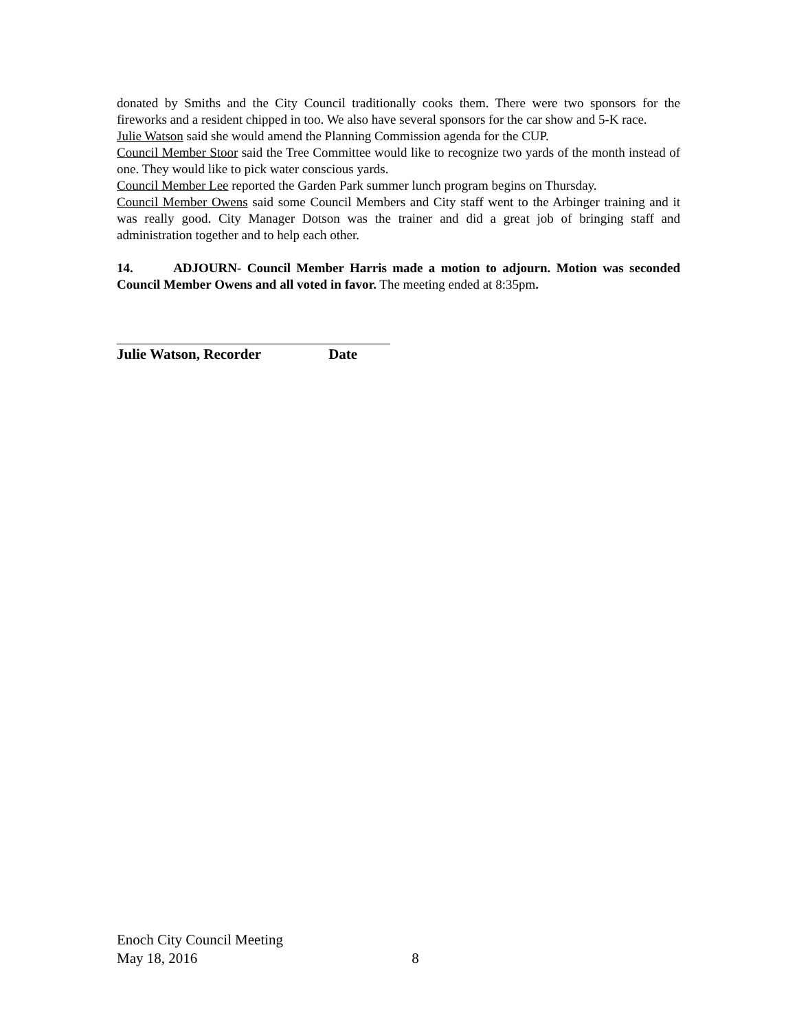donated by Smiths and the City Council traditionally cooks them. There were two sponsors for the fireworks and a resident chipped in too. We also have several sponsors for the car show and 5-K race.
Julie Watson said she would amend the Planning Commission agenda for the CUP.
Council Member Stoor said the Tree Committee would like to recognize two yards of the month instead of one. They would like to pick water conscious yards.
Council Member Lee reported the Garden Park summer lunch program begins on Thursday.
Council Member Owens said some Council Members and City staff went to the Arbinger training and it was really good. City Manager Dotson was the trainer and did a great job of bringing staff and administration together and to help each other.
14. ADJOURN- Council Member Harris made a motion to adjourn. Motion was seconded Council Member Owens and all voted in favor. The meeting ended at 8:35pm.
Julie Watson, Recorder Date
Enoch City Council Meeting
May 18, 2016 8